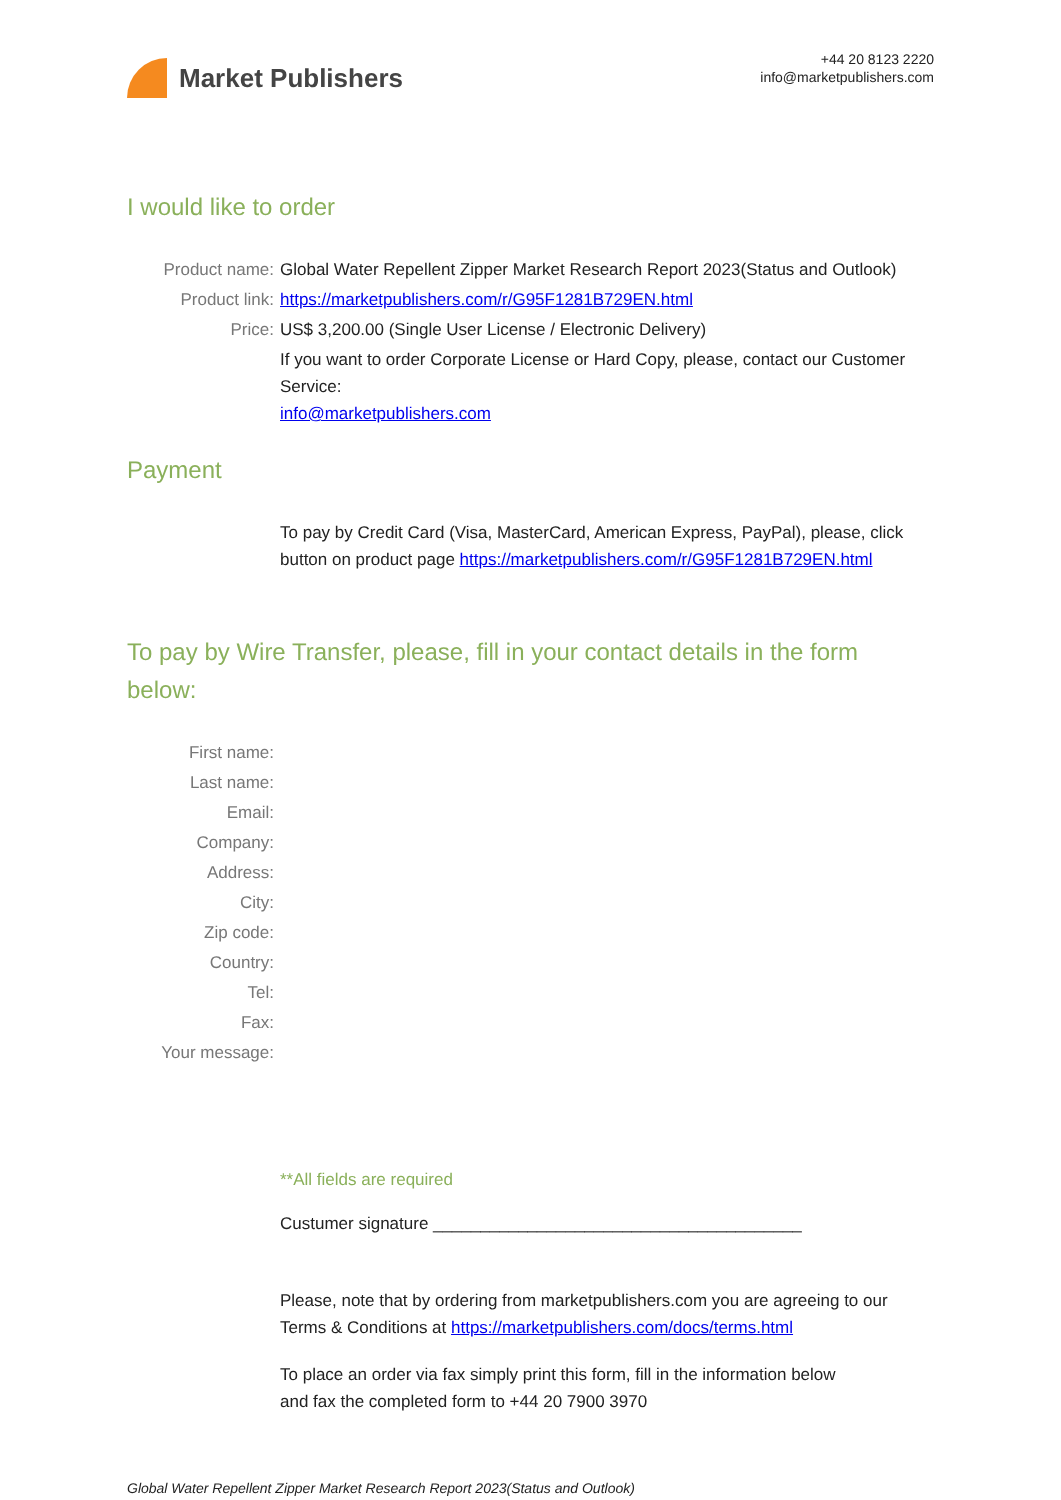Market Publishers
+44 20 8123 2220
info@marketpublishers.com
I would like to order
Product name: Global Water Repellent Zipper Market Research Report 2023(Status and Outlook)
Product link: https://marketpublishers.com/r/G95F1281B729EN.html
Price: US$ 3,200.00 (Single User License / Electronic Delivery)
If you want to order Corporate License or Hard Copy, please, contact our Customer Service:
info@marketpublishers.com
Payment
To pay by Credit Card (Visa, MasterCard, American Express, PayPal), please, click button on product page https://marketpublishers.com/r/G95F1281B729EN.html
To pay by Wire Transfer, please, fill in your contact details in the form below:
First name:
Last name:
Email:
Company:
Address:
City:
Zip code:
Country:
Tel:
Fax:
Your message:
**All fields are required
Custumer signature _______________________________________
Please, note that by ordering from marketpublishers.com you are agreeing to our Terms & Conditions at https://marketpublishers.com/docs/terms.html
To place an order via fax simply print this form, fill in the information below
and fax the completed form to +44 20 7900 3970
Global Water Repellent Zipper Market Research Report 2023(Status and Outlook)